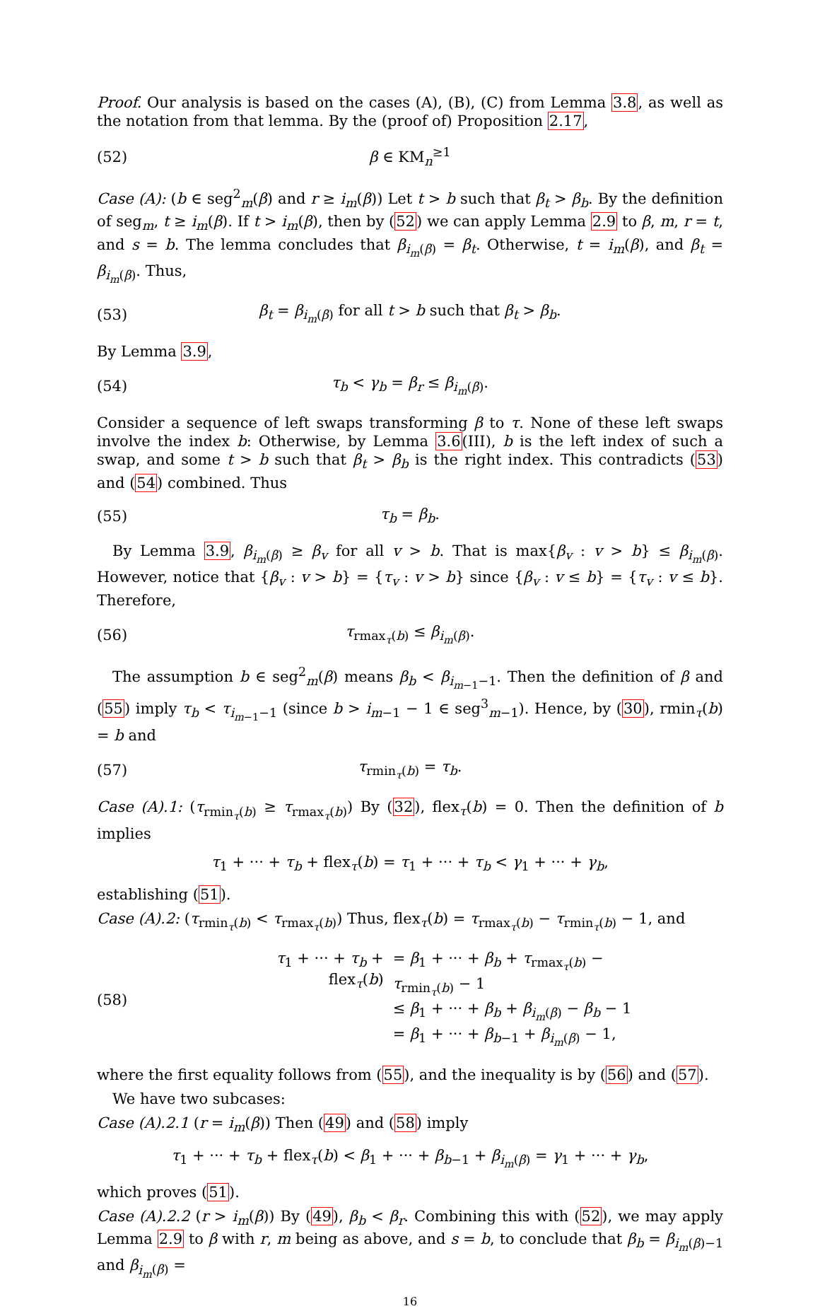Proof. Our analysis is based on the cases (A), (B), (C) from Lemma 3.8, as well as the notation from that lemma. By the (proof of) Proposition 2.17,
(52) β ∈ KM<sub>n</sub><sup>≥1</sup>
Case (A): (b ∈ seg<sup>2</sup><sub>m</sub>(β) and r ≥ i<sub>m</sub>(β)) Let t > b such that β<sub>t</sub> > β<sub>b</sub>. By the definition of seg<sub>m</sub>, t ≥ i<sub>m</sub>(β). If t > i<sub>m</sub>(β), then by (52) we can apply Lemma 2.9 to β, m, r = t, and s = b. The lemma concludes that β<sub>i<sub>m</sub>(β)</sub> = β<sub>t</sub>. Otherwise, t = i<sub>m</sub>(β), and β<sub>t</sub> = β<sub>i<sub>m</sub>(β)</sub>. Thus,
(53) β<sub>t</sub> = β<sub>i<sub>m</sub>(β)</sub> for all t > b such that β<sub>t</sub> > β<sub>b</sub>.
By Lemma 3.9,
(54) τ<sub>b</sub> < γ<sub>b</sub> = β<sub>r</sub> ≤ β<sub>i<sub>m</sub>(β)</sub>.
Consider a sequence of left swaps transforming β to τ. None of these left swaps involve the index b: Otherwise, by Lemma 3.6(III), b is the left index of such a swap, and some t > b such that β<sub>t</sub> > β<sub>b</sub> is the right index. This contradicts (53) and (54) combined. Thus
(55) τ<sub>b</sub> = β<sub>b</sub>.
By Lemma 3.9, β<sub>i<sub>m</sub>(β)</sub> ≥ β<sub>v</sub> for all v > b. That is max{β<sub>v</sub> : v > b} ≤ β<sub>i<sub>m</sub>(β)</sub>. However, notice that {β<sub>v</sub> : v > b} = {τ<sub>v</sub> : v > b} since {β<sub>v</sub> : v ≤ b} = {τ<sub>v</sub> : v ≤ b}. Therefore,
(56) τ<sub>rmax<sub>τ</sub>(b)</sub> ≤ β<sub>i<sub>m</sub>(β)</sub>.
The assumption b ∈ seg<sup>2</sup><sub>m</sub>(β) means β<sub>b</sub> < β<sub>i<sub>m−1</sub>−1</sub>. Then the definition of β and (55) imply τ<sub>b</sub> < τ<sub>i<sub>m−1</sub>−1</sub> (since b > i<sub>m−1</sub> − 1 ∈ seg<sup>3</sup><sub>m−1</sub>). Hence, by (30), rmin<sub>τ</sub>(b) = b and
(57) τ<sub>rmin<sub>τ</sub>(b)</sub> = τ<sub>b</sub>.
Case (A).1: (τ<sub>rmin<sub>τ</sub>(b)</sub> ≥ τ<sub>rmax<sub>τ</sub>(b)</sub>) By (32), flex<sub>τ</sub>(b) = 0. Then the definition of b implies
τ<sub>1</sub> + ··· + τ<sub>b</sub> + flex<sub>τ</sub>(b) = τ<sub>1</sub> + ··· + τ<sub>b</sub> < γ<sub>1</sub> + ··· + γ<sub>b</sub>,
establishing (51).
Case (A).2: (τ<sub>rmin<sub>τ</sub>(b)</sub> < τ<sub>rmax<sub>τ</sub>(b)</sub>) Thus, flex<sub>τ</sub>(b) = τ<sub>rmax<sub>τ</sub>(b)</sub> − τ<sub>rmin<sub>τ</sub>(b)</sub> − 1, and
(58)
| τ<sub>1</sub> + ··· + τ<sub>b</sub> + flex<sub>τ</sub>( b ) | = β<sub>1</sub> + ··· + β<sub>b</sub> + τ<sub>rmax<sub>τ</sub>(b)</sub> − τ<sub>rmin<sub>τ</sub>(b)</sub> − 1 ≤ β<sub>1</sub> + ··· + β<sub>b</sub> + β<sub>i<sub>m</sub>(β)</sub> − β<sub>b</sub> − 1 = β<sub>1</sub> + ··· + β<sub>b−1</sub> + β<sub>i<sub>m</sub>(β)</sub> − 1, |
where the first equality follows from (55), and the inequality is by (56) and (57).
We have two subcases:
Case (A).2.1 (r = i<sub>m</sub>(β)) Then (49) and (58) imply
τ<sub>1</sub> + ··· + τ<sub>b</sub> + flex<sub>τ</sub>(b) < β<sub>1</sub> + ··· + β<sub>b−1</sub> + β<sub>i<sub>m</sub>(β)</sub> = γ<sub>1</sub> + ··· + γ<sub>b</sub>,
which proves (51).
Case (A).2.2 (r > i<sub>m</sub>(β)) By (49), β<sub>b</sub> < β<sub>r</sub>. Combining this with (52), we may apply Lemma 2.9 to β with r, m being as above, and s = b, to conclude that β<sub>b</sub> = β<sub>i<sub>m</sub>(β)−1</sub> and β<sub>i<sub>m</sub>(β)</sub> =
16